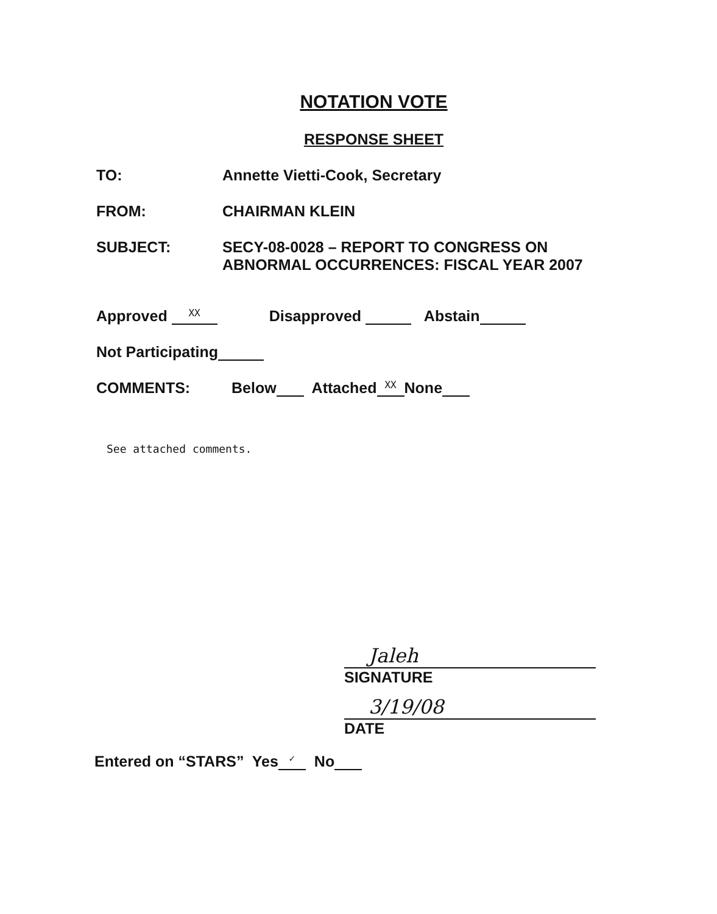NOTATION VOTE
RESPONSE SHEET
TO: Annette Vietti-Cook, Secretary
FROM: CHAIRMAN KLEIN
SUBJECT: SECY-08-0028 – REPORT TO CONGRESS ON
ABNORMAL OCCURRENCES: FISCAL YEAR 2007
Approved XX Disapproved Abstain
Not Participating
COMMENTS:
Below Attached XX None
See attached comments.
Jaleh
SIGNATURE
3/19/08
DATE
Entered on “STARS” Yes ✓ No